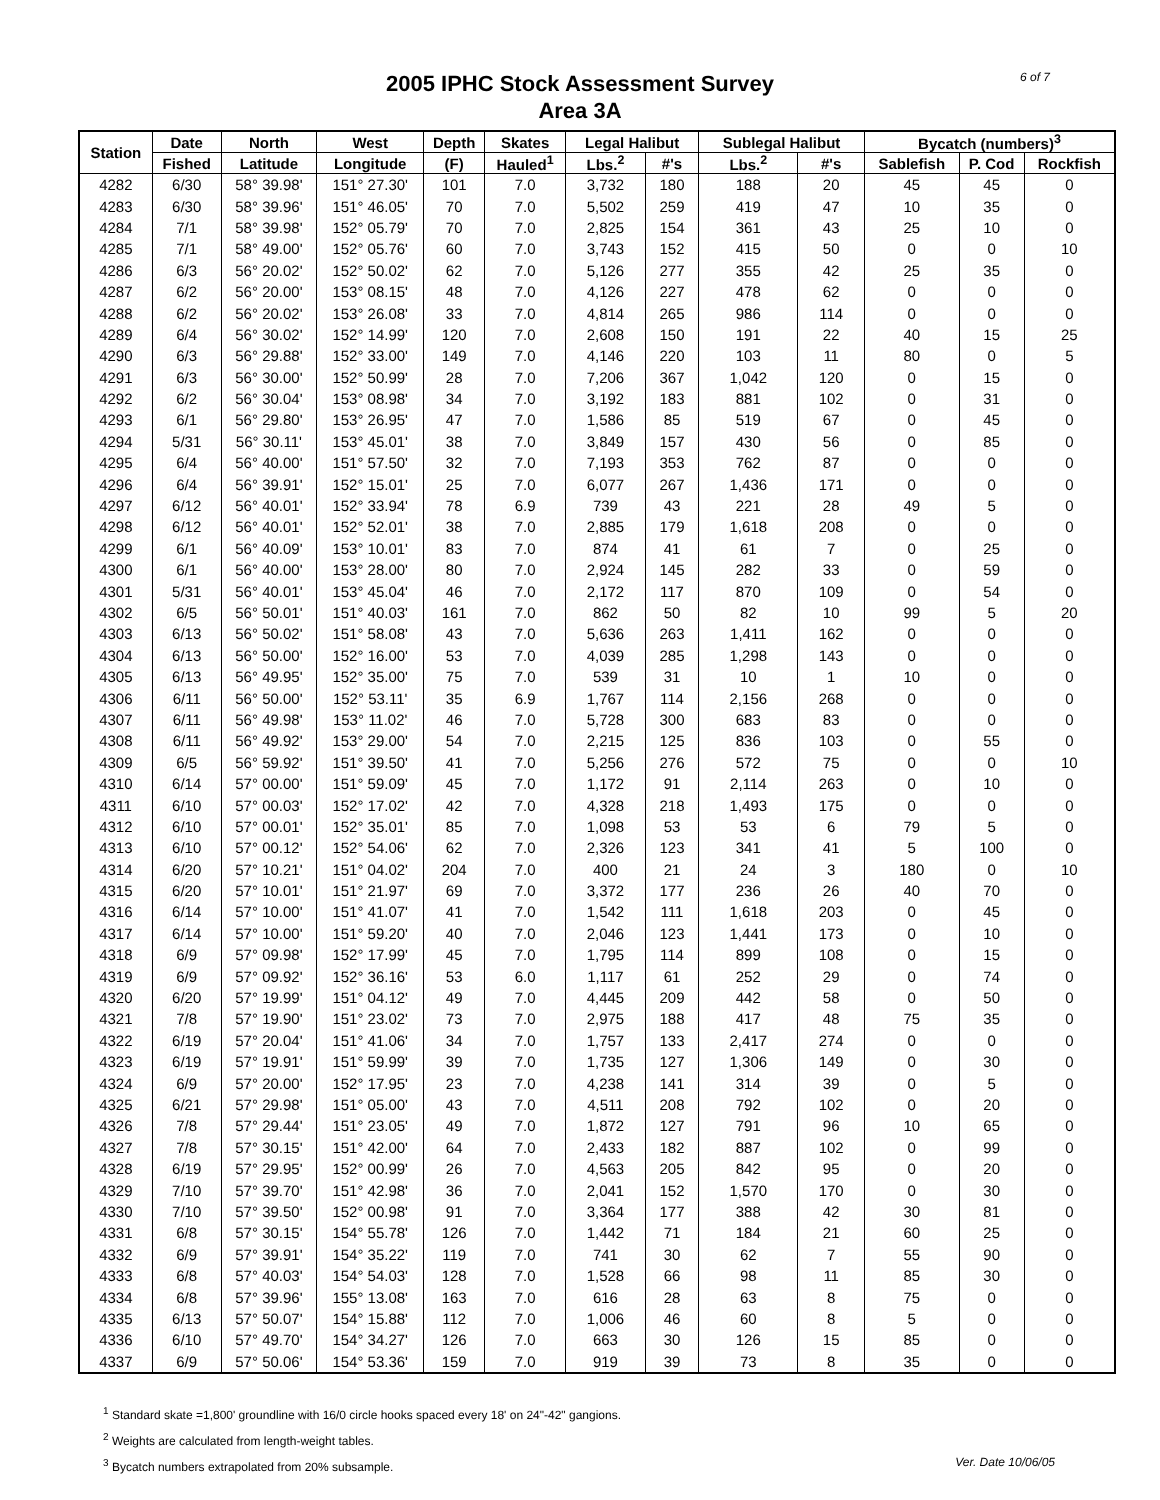2005 IPHC Stock Assessment Survey
Area 3A
6 of 7
| Station | Date | North | West | Depth | Skates | Legal Halibut | | Sublegal Halibut | | Bycatch (numbers)<sup>3</sup> | | |
| --- | --- | --- | --- | --- | --- | --- | --- | --- | --- | --- | --- | --- |
| | Fished | Latitude | Longitude | (F) | Hauled<sup>1</sup> | Lbs.<sup>2</sup> | #'s | Lbs.<sup>2</sup> | #'s | Sablefish | P. Cod | Rockfish |
| 4282 | 6/30 | 58° 39.98' | 151° 27.30' | 101 | 7.0 | 3,732 | 180 | 188 | 20 | 45 | 45 | 0 |
| 4283 | 6/30 | 58° 39.96' | 151° 46.05' | 70 | 7.0 | 5,502 | 259 | 419 | 47 | 10 | 35 | 0 |
| 4284 | 7/1 | 58° 39.98' | 152° 05.79' | 70 | 7.0 | 2,825 | 154 | 361 | 43 | 25 | 10 | 0 |
| 4285 | 7/1 | 58° 49.00' | 152° 05.76' | 60 | 7.0 | 3,743 | 152 | 415 | 50 | 0 | 0 | 10 |
| 4286 | 6/3 | 56° 20.02' | 152° 50.02' | 62 | 7.0 | 5,126 | 277 | 355 | 42 | 25 | 35 | 0 |
| 4287 | 6/2 | 56° 20.00' | 153° 08.15' | 48 | 7.0 | 4,126 | 227 | 478 | 62 | 0 | 0 | 0 |
| 4288 | 6/2 | 56° 20.02' | 153° 26.08' | 33 | 7.0 | 4,814 | 265 | 986 | 114 | 0 | 0 | 0 |
| 4289 | 6/4 | 56° 30.02' | 152° 14.99' | 120 | 7.0 | 2,608 | 150 | 191 | 22 | 40 | 15 | 25 |
| 4290 | 6/3 | 56° 29.88' | 152° 33.00' | 149 | 7.0 | 4,146 | 220 | 103 | 11 | 80 | 0 | 5 |
| 4291 | 6/3 | 56° 30.00' | 152° 50.99' | 28 | 7.0 | 7,206 | 367 | 1,042 | 120 | 0 | 15 | 0 |
| 4292 | 6/2 | 56° 30.04' | 153° 08.98' | 34 | 7.0 | 3,192 | 183 | 881 | 102 | 0 | 31 | 0 |
| 4293 | 6/1 | 56° 29.80' | 153° 26.95' | 47 | 7.0 | 1,586 | 85 | 519 | 67 | 0 | 45 | 0 |
| 4294 | 5/31 | 56° 30.11' | 153° 45.01' | 38 | 7.0 | 3,849 | 157 | 430 | 56 | 0 | 85 | 0 |
| 4295 | 6/4 | 56° 40.00' | 151° 57.50' | 32 | 7.0 | 7,193 | 353 | 762 | 87 | 0 | 0 | 0 |
| 4296 | 6/4 | 56° 39.91' | 152° 15.01' | 25 | 7.0 | 6,077 | 267 | 1,436 | 171 | 0 | 0 | 0 |
| 4297 | 6/12 | 56° 40.01' | 152° 33.94' | 78 | 6.9 | 739 | 43 | 221 | 28 | 49 | 5 | 0 |
| 4298 | 6/12 | 56° 40.01' | 152° 52.01' | 38 | 7.0 | 2,885 | 179 | 1,618 | 208 | 0 | 0 | 0 |
| 4299 | 6/1 | 56° 40.09' | 153° 10.01' | 83 | 7.0 | 874 | 41 | 61 | 7 | 0 | 25 | 0 |
| 4300 | 6/1 | 56° 40.00' | 153° 28.00' | 80 | 7.0 | 2,924 | 145 | 282 | 33 | 0 | 59 | 0 |
| 4301 | 5/31 | 56° 40.01' | 153° 45.04' | 46 | 7.0 | 2,172 | 117 | 870 | 109 | 0 | 54 | 0 |
| 4302 | 6/5 | 56° 50.01' | 151° 40.03' | 161 | 7.0 | 862 | 50 | 82 | 10 | 99 | 5 | 20 |
| 4303 | 6/13 | 56° 50.02' | 151° 58.08' | 43 | 7.0 | 5,636 | 263 | 1,411 | 162 | 0 | 0 | 0 |
| 4304 | 6/13 | 56° 50.00' | 152° 16.00' | 53 | 7.0 | 4,039 | 285 | 1,298 | 143 | 0 | 0 | 0 |
| 4305 | 6/13 | 56° 49.95' | 152° 35.00' | 75 | 7.0 | 539 | 31 | 10 | 1 | 10 | 0 | 0 |
| 4306 | 6/11 | 56° 50.00' | 152° 53.11' | 35 | 6.9 | 1,767 | 114 | 2,156 | 268 | 0 | 0 | 0 |
| 4307 | 6/11 | 56° 49.98' | 153° 11.02' | 46 | 7.0 | 5,728 | 300 | 683 | 83 | 0 | 0 | 0 |
| 4308 | 6/11 | 56° 49.92' | 153° 29.00' | 54 | 7.0 | 2,215 | 125 | 836 | 103 | 0 | 55 | 0 |
| 4309 | 6/5 | 56° 59.92' | 151° 39.50' | 41 | 7.0 | 5,256 | 276 | 572 | 75 | 0 | 0 | 10 |
| 4310 | 6/14 | 57° 00.00' | 151° 59.09' | 45 | 7.0 | 1,172 | 91 | 2,114 | 263 | 0 | 10 | 0 |
| 4311 | 6/10 | 57° 00.03' | 152° 17.02' | 42 | 7.0 | 4,328 | 218 | 1,493 | 175 | 0 | 0 | 0 |
| 4312 | 6/10 | 57° 00.01' | 152° 35.01' | 85 | 7.0 | 1,098 | 53 | 53 | 6 | 79 | 5 | 0 |
| 4313 | 6/10 | 57° 00.12' | 152° 54.06' | 62 | 7.0 | 2,326 | 123 | 341 | 41 | 5 | 100 | 0 |
| 4314 | 6/20 | 57° 10.21' | 151° 04.02' | 204 | 7.0 | 400 | 21 | 24 | 3 | 180 | 0 | 10 |
| 4315 | 6/20 | 57° 10.01' | 151° 21.97' | 69 | 7.0 | 3,372 | 177 | 236 | 26 | 40 | 70 | 0 |
| 4316 | 6/14 | 57° 10.00' | 151° 41.07' | 41 | 7.0 | 1,542 | 111 | 1,618 | 203 | 0 | 45 | 0 |
| 4317 | 6/14 | 57° 10.00' | 151° 59.20' | 40 | 7.0 | 2,046 | 123 | 1,441 | 173 | 0 | 10 | 0 |
| 4318 | 6/9 | 57° 09.98' | 152° 17.99' | 45 | 7.0 | 1,795 | 114 | 899 | 108 | 0 | 15 | 0 |
| 4319 | 6/9 | 57° 09.92' | 152° 36.16' | 53 | 6.0 | 1,117 | 61 | 252 | 29 | 0 | 74 | 0 |
| 4320 | 6/20 | 57° 19.99' | 151° 04.12' | 49 | 7.0 | 4,445 | 209 | 442 | 58 | 0 | 50 | 0 |
| 4321 | 7/8 | 57° 19.90' | 151° 23.02' | 73 | 7.0 | 2,975 | 188 | 417 | 48 | 75 | 35 | 0 |
| 4322 | 6/19 | 57° 20.04' | 151° 41.06' | 34 | 7.0 | 1,757 | 133 | 2,417 | 274 | 0 | 0 | 0 |
| 4323 | 6/19 | 57° 19.91' | 151° 59.99' | 39 | 7.0 | 1,735 | 127 | 1,306 | 149 | 0 | 30 | 0 |
| 4324 | 6/9 | 57° 20.00' | 152° 17.95' | 23 | 7.0 | 4,238 | 141 | 314 | 39 | 0 | 5 | 0 |
| 4325 | 6/21 | 57° 29.98' | 151° 05.00' | 43 | 7.0 | 4,511 | 208 | 792 | 102 | 0 | 20 | 0 |
| 4326 | 7/8 | 57° 29.44' | 151° 23.05' | 49 | 7.0 | 1,872 | 127 | 791 | 96 | 10 | 65 | 0 |
| 4327 | 7/8 | 57° 30.15' | 151° 42.00' | 64 | 7.0 | 2,433 | 182 | 887 | 102 | 0 | 99 | 0 |
| 4328 | 6/19 | 57° 29.95' | 152° 00.99' | 26 | 7.0 | 4,563 | 205 | 842 | 95 | 0 | 20 | 0 |
| 4329 | 7/10 | 57° 39.70' | 151° 42.98' | 36 | 7.0 | 2,041 | 152 | 1,570 | 170 | 0 | 30 | 0 |
| 4330 | 7/10 | 57° 39.50' | 152° 00.98' | 91 | 7.0 | 3,364 | 177 | 388 | 42 | 30 | 81 | 0 |
| 4331 | 6/8 | 57° 30.15' | 154° 55.78' | 126 | 7.0 | 1,442 | 71 | 184 | 21 | 60 | 25 | 0 |
| 4332 | 6/9 | 57° 39.91' | 154° 35.22' | 119 | 7.0 | 741 | 30 | 62 | 7 | 55 | 90 | 0 |
| 4333 | 6/8 | 57° 40.03' | 154° 54.03' | 128 | 7.0 | 1,528 | 66 | 98 | 11 | 85 | 30 | 0 |
| 4334 | 6/8 | 57° 39.96' | 155° 13.08' | 163 | 7.0 | 616 | 28 | 63 | 8 | 75 | 0 | 0 |
| 4335 | 6/13 | 57° 50.07' | 154° 15.88' | 112 | 7.0 | 1,006 | 46 | 60 | 8 | 5 | 0 | 0 |
| 4336 | 6/10 | 57° 49.70' | 154° 34.27' | 126 | 7.0 | 663 | 30 | 126 | 15 | 85 | 0 | 0 |
| 4337 | 6/9 | 57° 50.06' | 154° 53.36' | 159 | 7.0 | 919 | 39 | 73 | 8 | 35 | 0 | 0 |
<sup>1</sup> Standard skate =1,800' groundline with 16/0 circle hooks spaced every 18' on 24"-42" gangions.
<sup>2</sup> Weights are calculated from length-weight tables.
Ver. Date 10/06/05<sup>3</sup> Bycatch numbers extrapolated from 20% subsample.